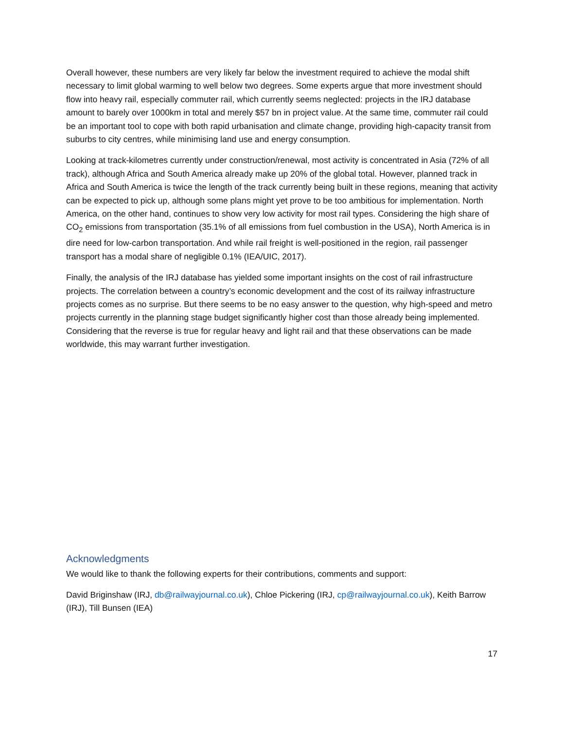Overall however, these numbers are very likely far below the investment required to achieve the modal shift necessary to limit global warming to well below two degrees. Some experts argue that more investment should flow into heavy rail, especially commuter rail, which currently seems neglected: projects in the IRJ database amount to barely over 1000km in total and merely $57 bn in project value. At the same time, commuter rail could be an important tool to cope with both rapid urbanisation and climate change, providing high-capacity transit from suburbs to city centres, while minimising land use and energy consumption.
Looking at track-kilometres currently under construction/renewal, most activity is concentrated in Asia (72% of all track), although Africa and South America already make up 20% of the global total. However, planned track in Africa and South America is twice the length of the track currently being built in these regions, meaning that activity can be expected to pick up, although some plans might yet prove to be too ambitious for implementation. North America, on the other hand, continues to show very low activity for most rail types. Considering the high share of CO<sub>2</sub> emissions from transportation (35.1% of all emissions from fuel combustion in the USA), North America is in dire need for low-carbon transportation. And while rail freight is well-positioned in the region, rail passenger transport has a modal share of negligible 0.1% (IEA/UIC, 2017).
Finally, the analysis of the IRJ database has yielded some important insights on the cost of rail infrastructure projects. The correlation between a country’s economic development and the cost of its railway infrastructure projects comes as no surprise. But there seems to be no easy answer to the question, why high-speed and metro projects currently in the planning stage budget significantly higher cost than those already being implemented. Considering that the reverse is true for regular heavy and light rail and that these observations can be made worldwide, this may warrant further investigation.
Acknowledgments
We would like to thank the following experts for their contributions, comments and support:
David Briginshaw (IRJ, db@railwayjournal.co.uk), Chloe Pickering (IRJ, cp@railwayjournal.co.uk), Keith Barrow (IRJ), Till Bunsen (IEA)
17